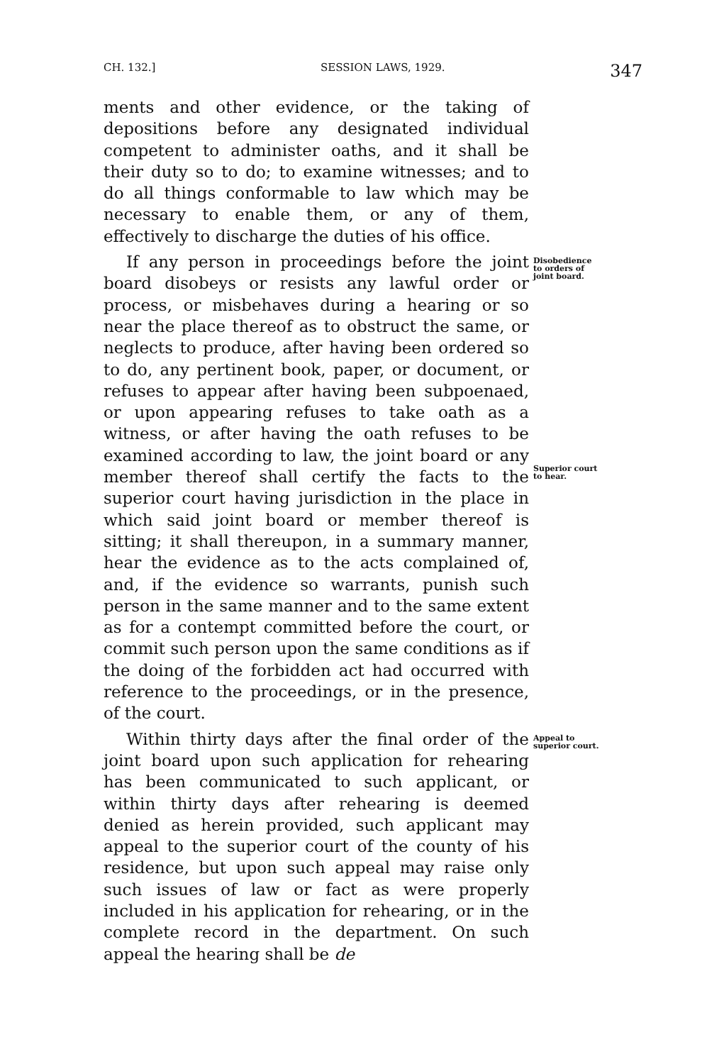CH. 132.] SESSION LAWS, 1929. 347
ments and other evidence, or the taking of depositions before any designated individual competent to administer oaths, and it shall be their duty so to do; to examine witnesses; and to do all things conformable to law which may be necessary to enable them, or any of them, effectively to discharge the duties of his office.
If any person in proceedings before the joint board disobeys or resists any lawful order or process, or misbehaves during a hearing or so near the place thereof as to obstruct the same, or neglects to produce, after having been ordered so to do, any pertinent book, paper, or document, or refuses to appear after having been subpoenaed, or upon appearing refuses to take oath as a witness, or after having the oath refuses to be examined according to law, the joint board or any member thereof shall certify the facts to the superior court having jurisdiction in the place in which said joint board or member thereof is sitting; it shall thereupon, in a summary manner, hear the evidence as to the acts complained of, and, if the evidence so warrants, punish such person in the same manner and to the same extent as for a contempt committed before the court, or commit such person upon the same conditions as if the doing of the forbidden act had occurred with reference to the proceedings, or in the presence, of the court.
Disobedience to orders of joint board.
Superior court to hear.
Within thirty days after the final order of the joint board upon such application for rehearing has been communicated to such applicant, or within thirty days after rehearing is deemed denied as herein provided, such applicant may appeal to the superior court of the county of his residence, but upon such appeal may raise only such issues of law or fact as were properly included in his application for rehearing, or in the complete record in the department. On such appeal the hearing shall be de
Appeal to superior court.